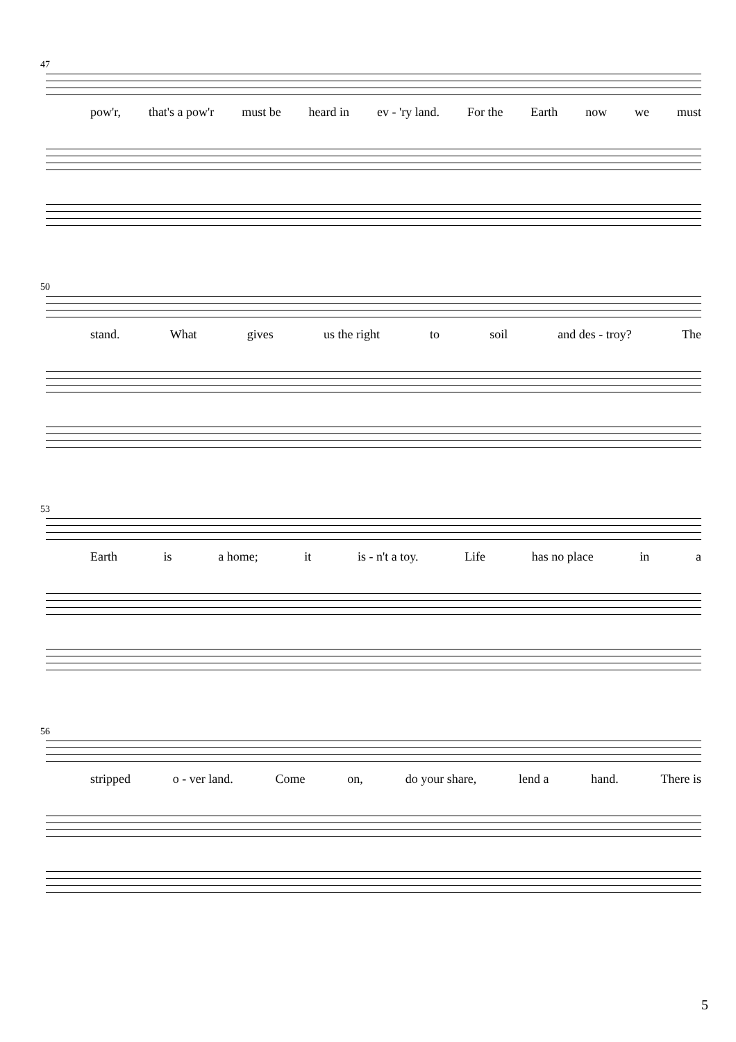47
pow'r, that's a pow'r must be heard in ev - 'ry land. For the Earth now we must
50
stand. What gives us the right to soil and des - troy? The
53
Earth is a home; it is - n't a toy. Life has no place in a
56
stripped o - ver land. Come on, do your share, lend a hand. There is
5